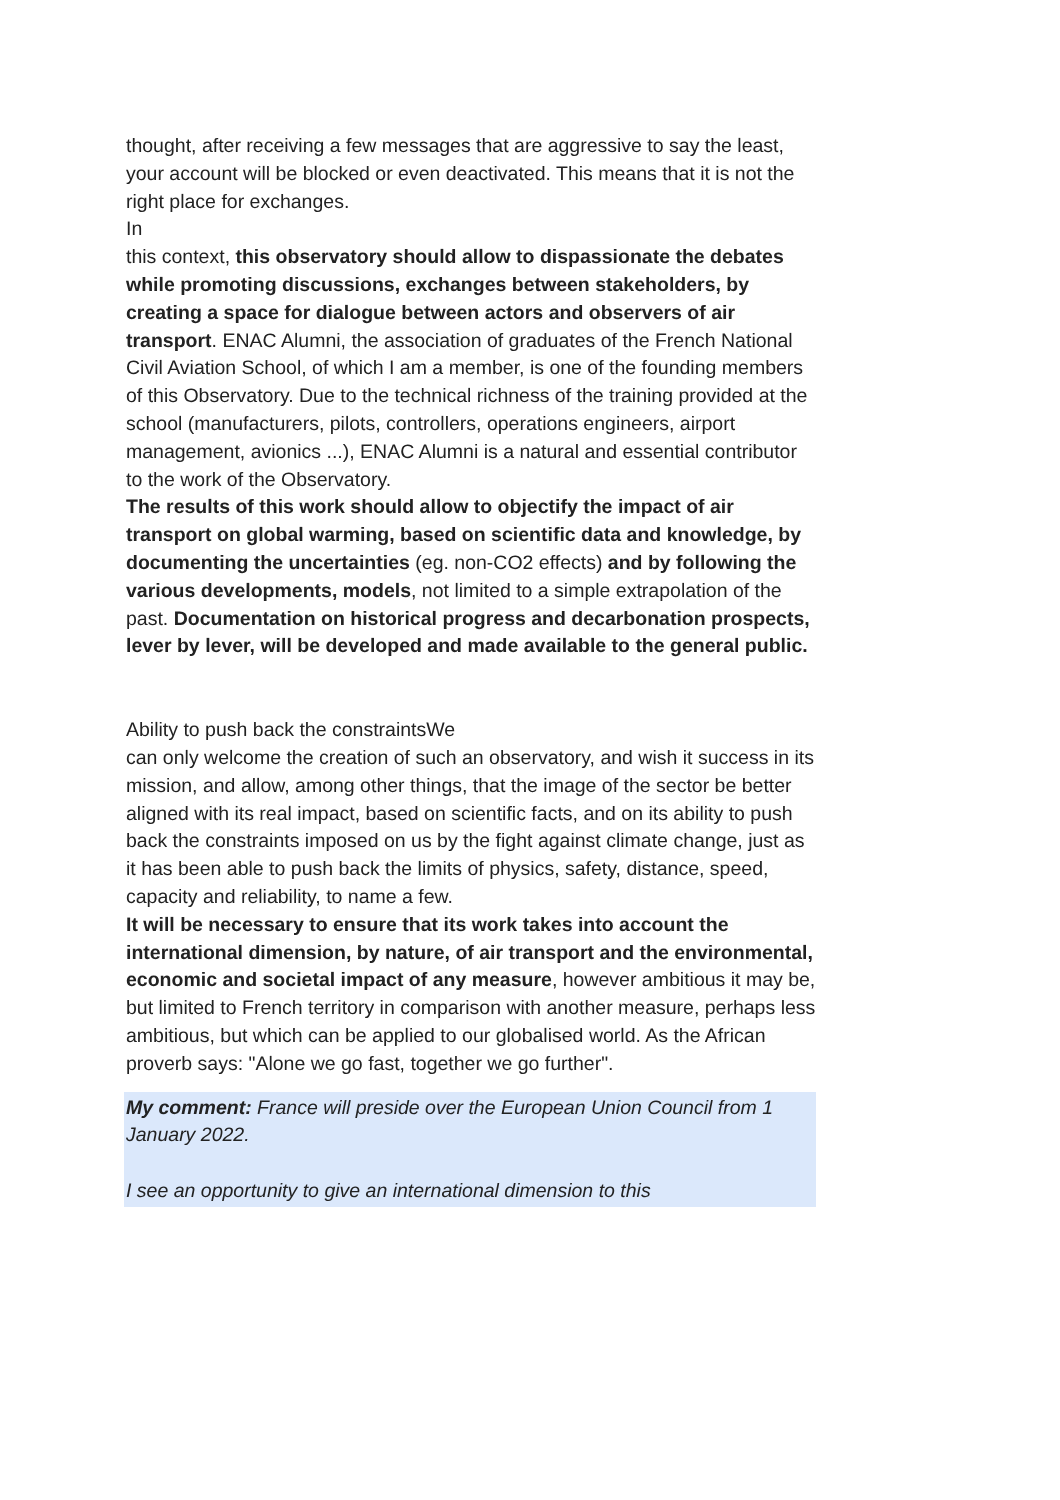thought, after receiving a few messages that are aggressive to say the least, your account will be blocked or even deactivated. This means that it is not the right place for exchanges.
In
this context, this observatory should allow to dispassionate the debates while promoting discussions, exchanges between stakeholders, by creating a space for dialogue between actors and observers of air transport. ENAC Alumni, the association of graduates of the French National Civil Aviation School, of which I am a member, is one of the founding members of this Observatory. Due to the technical richness of the training provided at the school (manufacturers, pilots, controllers, operations engineers, airport management, avionics ...), ENAC Alumni is a natural and essential contributor to the work of the Observatory.
The results of this work should allow to objectify the impact of air transport on global warming, based on scientific data and knowledge, by documenting the uncertainties (eg. non-CO2 effects) and by following the various developments, models, not limited to a simple extrapolation of the past. Documentation on historical progress and decarbonation prospects, lever by lever, will be developed and made available to the general public.
Ability to push back the constraintsWe
can only welcome the creation of such an observatory, and wish it success in its mission, and allow, among other things, that the image of the sector be better aligned with its real impact, based on scientific facts, and on its ability to push back the constraints imposed on us by the fight against climate change, just as it has been able to push back the limits of physics, safety, distance, speed, capacity and reliability, to name a few.
It will be necessary to ensure that its work takes into account the international dimension, by nature, of air transport and the environmental, economic and societal impact of any measure, however ambitious it may be, but limited to French territory in comparison with another measure, perhaps less ambitious, but which can be applied to our globalised world. As the African proverb says: "Alone we go fast, together we go further".
My comment: France will preside over the European Union Council from 1 January 2022.
I see an opportunity to give an international dimension to this